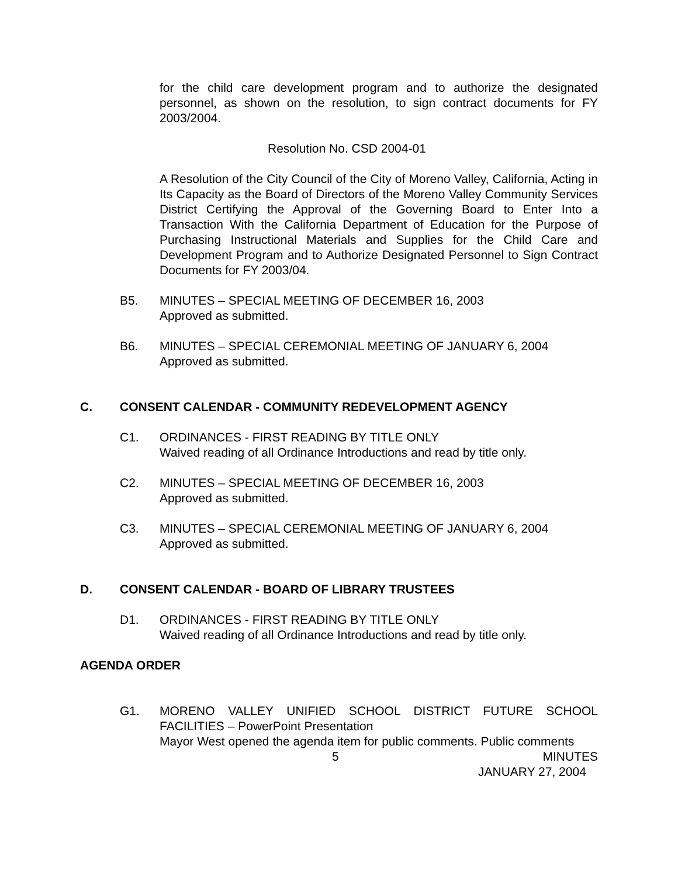for the child care development program and to authorize the designated personnel, as shown on the resolution, to sign contract documents for FY 2003/2004.
Resolution No. CSD 2004-01
A Resolution of the City Council of the City of Moreno Valley, California, Acting in Its Capacity as the Board of Directors of the Moreno Valley Community Services District Certifying the Approval of the Governing Board to Enter Into a Transaction With the California Department of Education for the Purpose of Purchasing Instructional Materials and Supplies for the Child Care and Development Program and to Authorize Designated Personnel to Sign Contract Documents for FY 2003/04.
B5. MINUTES – SPECIAL MEETING OF DECEMBER 16, 2003
Approved as submitted.
B6. MINUTES – SPECIAL CEREMONIAL MEETING OF JANUARY 6, 2004
Approved as submitted.
C. CONSENT CALENDAR - COMMUNITY REDEVELOPMENT AGENCY
C1. ORDINANCES - FIRST READING BY TITLE ONLY
Waived reading of all Ordinance Introductions and read by title only.
C2. MINUTES – SPECIAL MEETING OF DECEMBER 16, 2003
Approved as submitted.
C3. MINUTES – SPECIAL CEREMONIAL MEETING OF JANUARY 6, 2004
Approved as submitted.
D. CONSENT CALENDAR - BOARD OF LIBRARY TRUSTEES
D1. ORDINANCES - FIRST READING BY TITLE ONLY
Waived reading of all Ordinance Introductions and read by title only.
AGENDA ORDER
G1. MORENO VALLEY UNIFIED SCHOOL DISTRICT FUTURE SCHOOL FACILITIES – PowerPoint Presentation
Mayor West opened the agenda item for public comments. Public comments
5 MINUTES
JANUARY 27, 2004